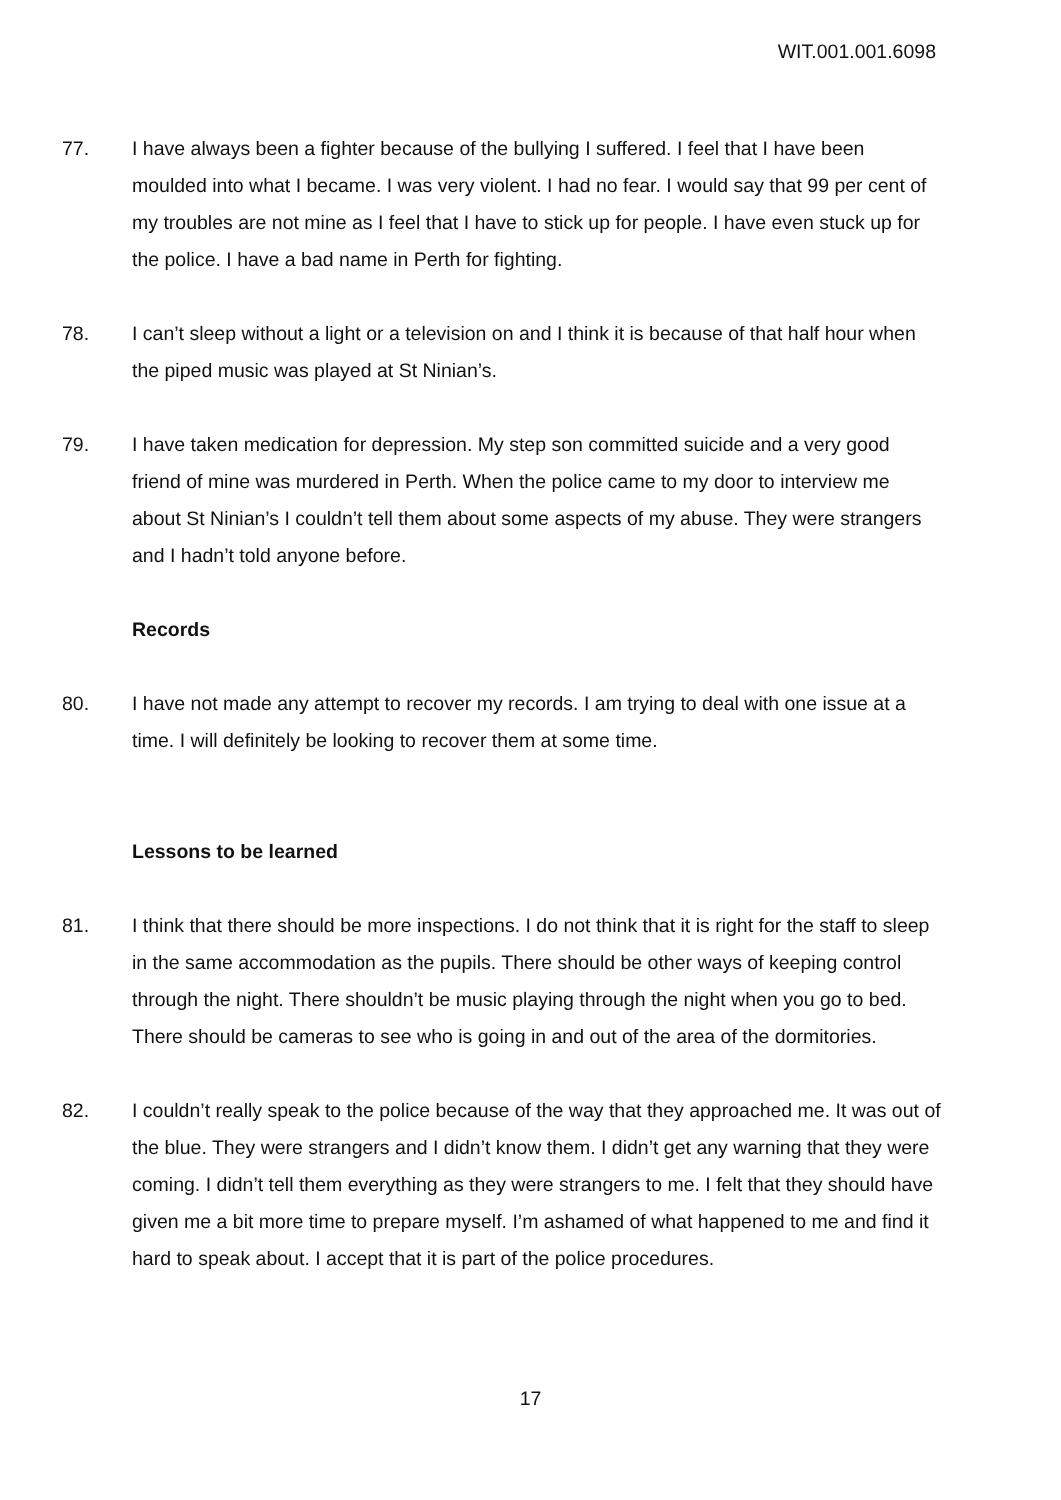WIT.001.001.6098
77. I have always been a fighter because of the bullying I suffered. I feel that I have been moulded into what I became. I was very violent. I had no fear. I would say that 99 per cent of my troubles are not mine as I feel that I have to stick up for people. I have even stuck up for the police. I have a bad name in Perth for fighting.
78. I can’t sleep without a light or a television on and I think it is because of that half hour when the piped music was played at St Ninian’s.
79. I have taken medication for depression. My step son committed suicide and a very good friend of mine was murdered in Perth. When the police came to my door to interview me about St Ninian’s I couldn’t tell them about some aspects of my abuse. They were strangers and I hadn’t told anyone before.
Records
80. I have not made any attempt to recover my records. I am trying to deal with one issue at a time. I will definitely be looking to recover them at some time.
Lessons to be learned
81. I think that there should be more inspections. I do not think that it is right for the staff to sleep in the same accommodation as the pupils. There should be other ways of keeping control through the night. There shouldn’t be music playing through the night when you go to bed. There should be cameras to see who is going in and out of the area of the dormitories.
82. I couldn’t really speak to the police because of the way that they approached me. It was out of the blue. They were strangers and I didn’t know them. I didn’t get any warning that they were coming. I didn’t tell them everything as they were strangers to me. I felt that they should have given me a bit more time to prepare myself. I’m ashamed of what happened to me and find it hard to speak about. I accept that it is part of the police procedures.
17